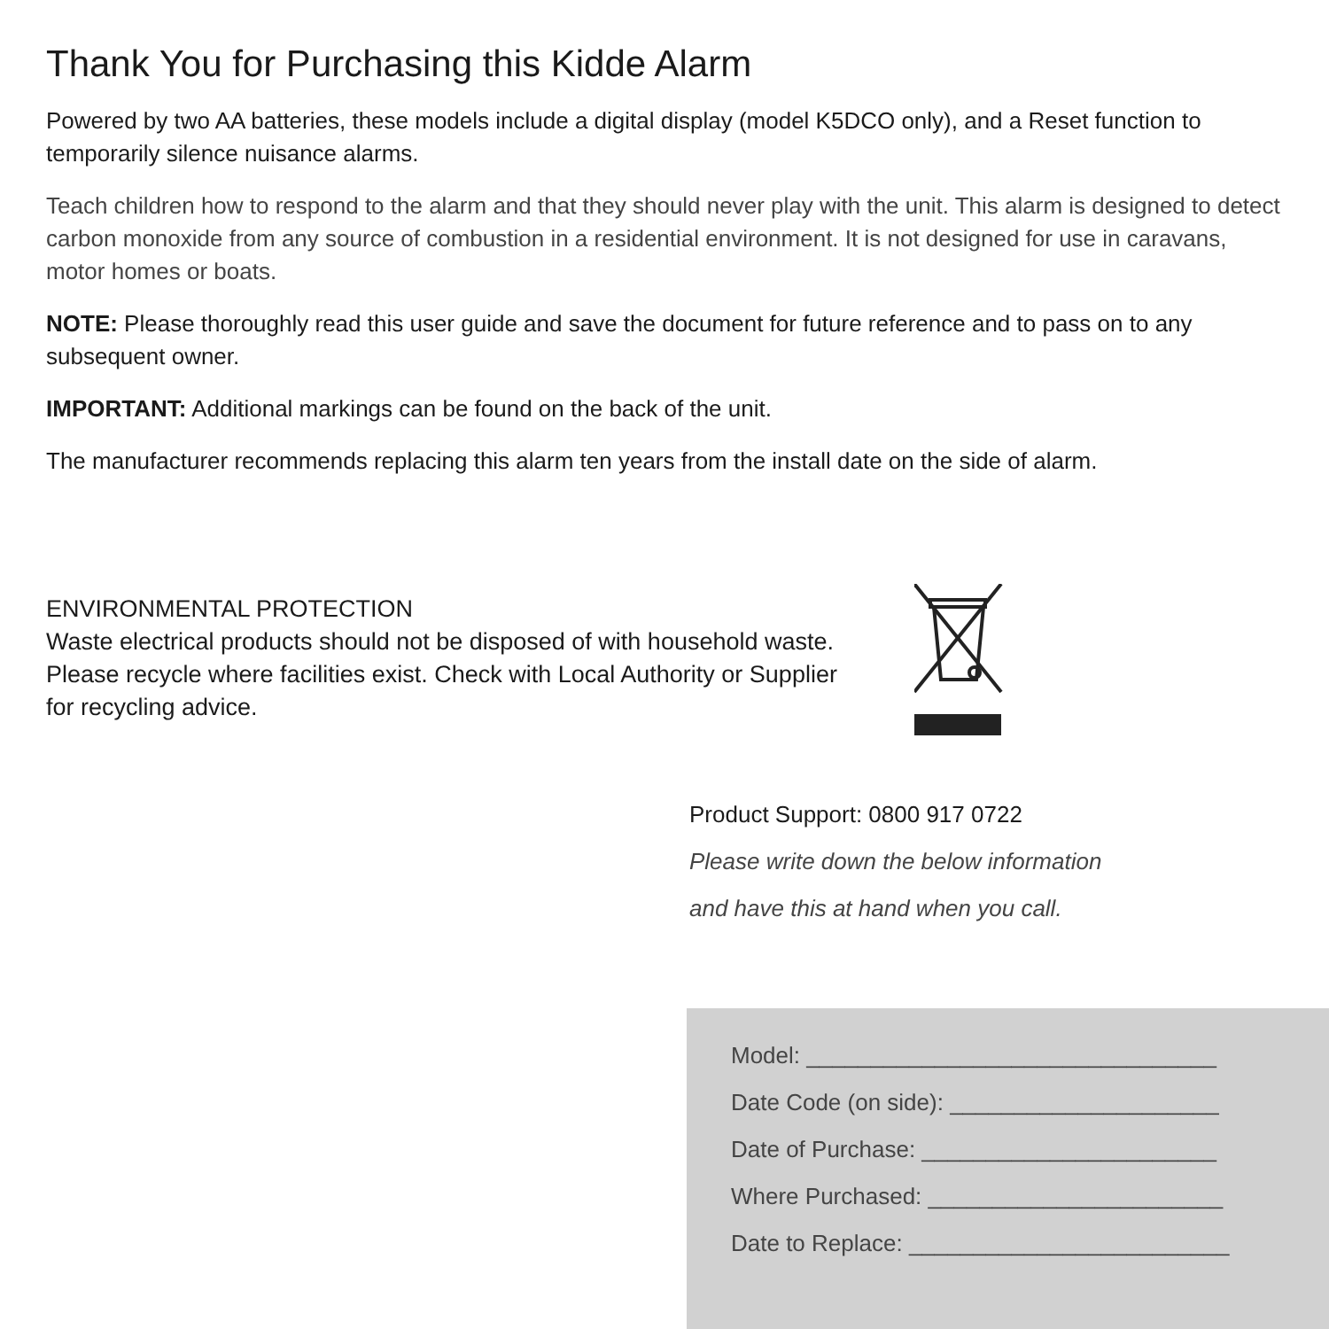Thank You for Purchasing this Kidde Alarm
Powered by two AA batteries, these models include a digital display (model K5DCO only), and a Reset function to temporarily silence nuisance alarms.
Teach children how to respond to the alarm and that they should never play with the unit. This alarm is designed to detect carbon monoxide from any source of combustion in a residential environment. It is not designed for use in caravans, motor homes or boats.
NOTE: Please thoroughly read this user guide and save the document for future reference and to pass on to any subsequent owner.
IMPORTANT: Additional markings can be found on the back of the unit.
The manufacturer recommends replacing this alarm ten years from the install date on the side of alarm.
ENVIRONMENTAL PROTECTION
Waste electrical products should not be disposed of with household waste. Please recycle where facilities exist. Check with Local Authority or Supplier for recycling advice.
Product Support: 0800 917 0722
Please write down the below information
and have this at hand when you call.
Model: ________________________________
Date Code (on side): _____________________
Date of Purchase: _______________________
Where Purchased: _______________________
Date to Replace: _________________________